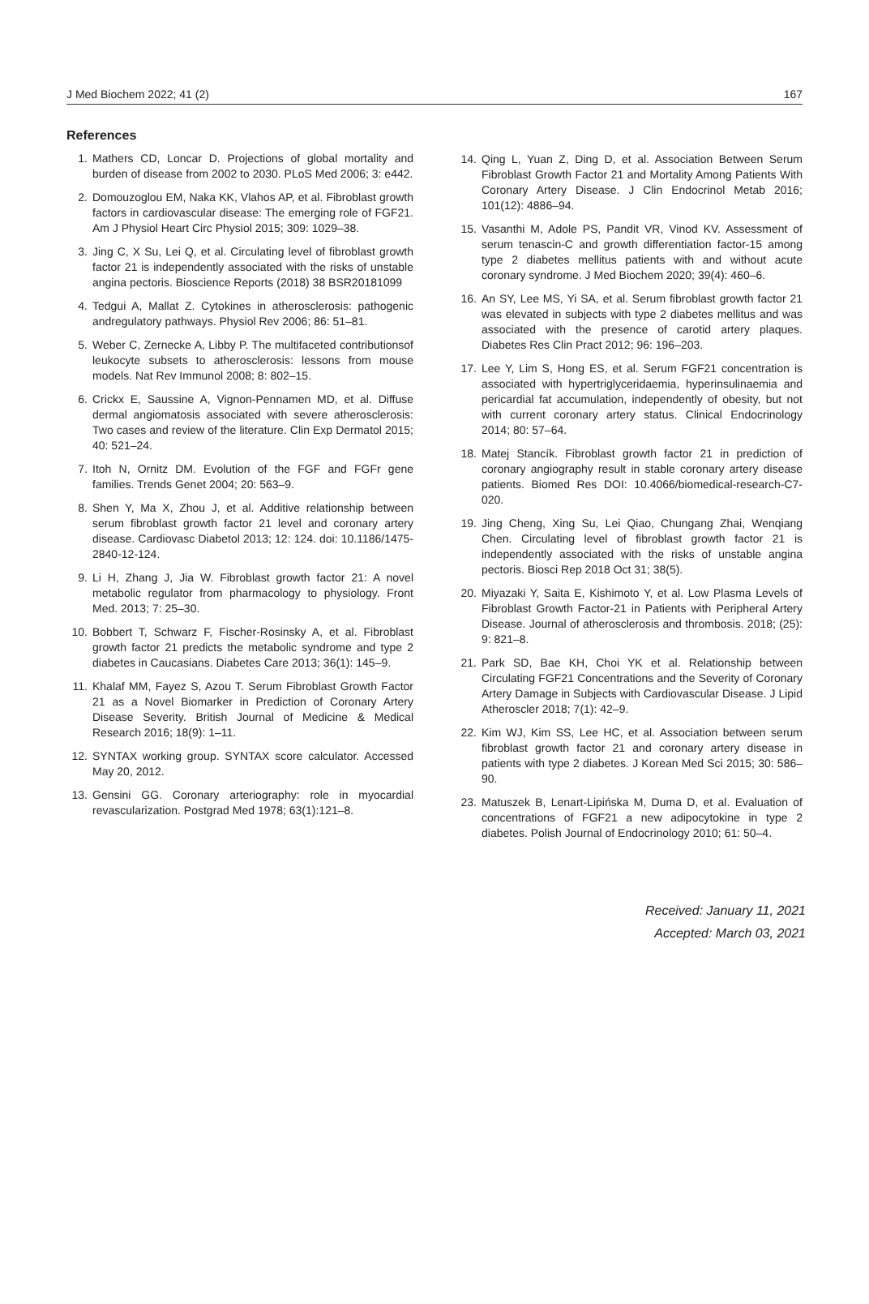J Med Biochem 2022; 41 (2) 167
References
1. Mathers CD, Loncar D. Projections of global mortality and burden of disease from 2002 to 2030. PLoS Med 2006; 3: e442.
2. Domouzoglou EM, Naka KK, Vlahos AP, et al. Fibroblast growth factors in cardiovascular disease: The emerging role of FGF21. Am J Physiol Heart Circ Physiol 2015; 309: 1029–38.
3. Jing C, X Su, Lei Q, et al. Circulating level of fibroblast growth factor 21 is independently associated with the risks of unstable angina pectoris. Bioscience Reports (2018) 38 BSR20181099
4. Tedgui A, Mallat Z. Cytokines in atherosclerosis: pathogenic andregulatory pathways. Physiol Rev 2006; 86: 51–81.
5. Weber C, Zernecke A, Libby P. The multifaceted contributionsof leukocyte subsets to atherosclerosis: lessons from mouse models. Nat Rev Immunol 2008; 8: 802–15.
6. Crickx E, Saussine A, Vignon-Pennamen MD, et al. Diffuse dermal angiomatosis associated with severe atherosclerosis: Two cases and review of the literature. Clin Exp Dermatol 2015; 40: 521–24.
7. Itoh N, Ornitz DM. Evolution of the FGF and FGFr gene families. Trends Genet 2004; 20: 563–9.
8. Shen Y, Ma X, Zhou J, et al. Additive relationship between serum fibroblast growth factor 21 level and coronary artery disease. Cardiovasc Diabetol 2013; 12: 124. doi: 10.1186/1475-2840-12-124.
9. Li H, Zhang J, Jia W. Fibroblast growth factor 21: A novel metabolic regulator from pharmacology to physiology. Front Med. 2013; 7: 25–30.
10. Bobbert T, Schwarz F, Fischer-Rosinsky A, et al. Fibroblast growth factor 21 predicts the metabolic syndrome and type 2 diabetes in Caucasians. Diabetes Care 2013; 36(1): 145–9.
11. Khalaf MM, Fayez S, Azou T. Serum Fibroblast Growth Factor 21 as a Novel Biomarker in Prediction of Coronary Artery Disease Severity. British Journal of Medicine & Medical Research 2016; 18(9): 1–11.
12. SYNTAX working group. SYNTAX score calculator. Accessed May 20, 2012.
13. Gensini GG. Coronary arteriography: role in myocardial revascularization. Postgrad Med 1978; 63(1):121–8.
14. Qing L, Yuan Z, Ding D, et al. Association Between Serum Fibroblast Growth Factor 21 and Mortality Among Patients With Coronary Artery Disease. J Clin Endocrinol Metab 2016; 101(12): 4886–94.
15. Vasanthi M, Adole PS, Pandit VR, Vinod KV. Assessment of serum tenascin-C and growth differentiation factor-15 among type 2 diabetes mellitus patients with and without acute coronary syndrome. J Med Biochem 2020; 39(4): 460–6.
16. An SY, Lee MS, Yi SA, et al. Serum fibroblast growth factor 21 was elevated in subjects with type 2 diabetes mellitus and was associated with the presence of carotid artery plaques. Diabetes Res Clin Pract 2012; 96: 196–203.
17. Lee Y, Lim S, Hong ES, et al. Serum FGF21 concentration is associated with hypertriglyceridaemia, hyperinsulinaemia and pericardial fat accumulation, independently of obesity, but not with current coronary artery status. Clinical Endocrinology 2014; 80: 57–64.
18. Matej Stancík. Fibroblast growth factor 21 in prediction of coronary angiography result in stable coronary artery disease patients. Biomed Res DOI: 10.4066/biomedical-research-C7-020.
19. Jing Cheng, Xing Su, Lei Qiao, Chungang Zhai, Wenqiang Chen. Circulating level of fibroblast growth factor 21 is independently associated with the risks of unstable angina pectoris. Biosci Rep 2018 Oct 31; 38(5).
20. Miyazaki Y, Saita E, Kishimoto Y, et al. Low Plasma Levels of Fibroblast Growth Factor-21 in Patients with Peripheral Artery Disease. Journal of atherosclerosis and thrombosis. 2018; (25): 9: 821–8.
21. Park SD, Bae KH, Choi YK et al. Relationship between Circulating FGF21 Concentrations and the Severity of Coronary Artery Damage in Subjects with Cardiovascular Disease. J Lipid Atheroscler 2018; 7(1): 42–9.
22. Kim WJ, Kim SS, Lee HC, et al. Association between serum fibroblast growth factor 21 and coronary artery disease in patients with type 2 diabetes. J Korean Med Sci 2015; 30: 586–90.
23. Matuszek B, Lenart-Lipińska M, Duma D, et al. Evaluation of concentrations of FGF21 a new adipocytokine in type 2 diabetes. Polish Journal of Endocrinology 2010; 61: 50–4.
Received: January 11, 2021
Accepted: March 03, 2021